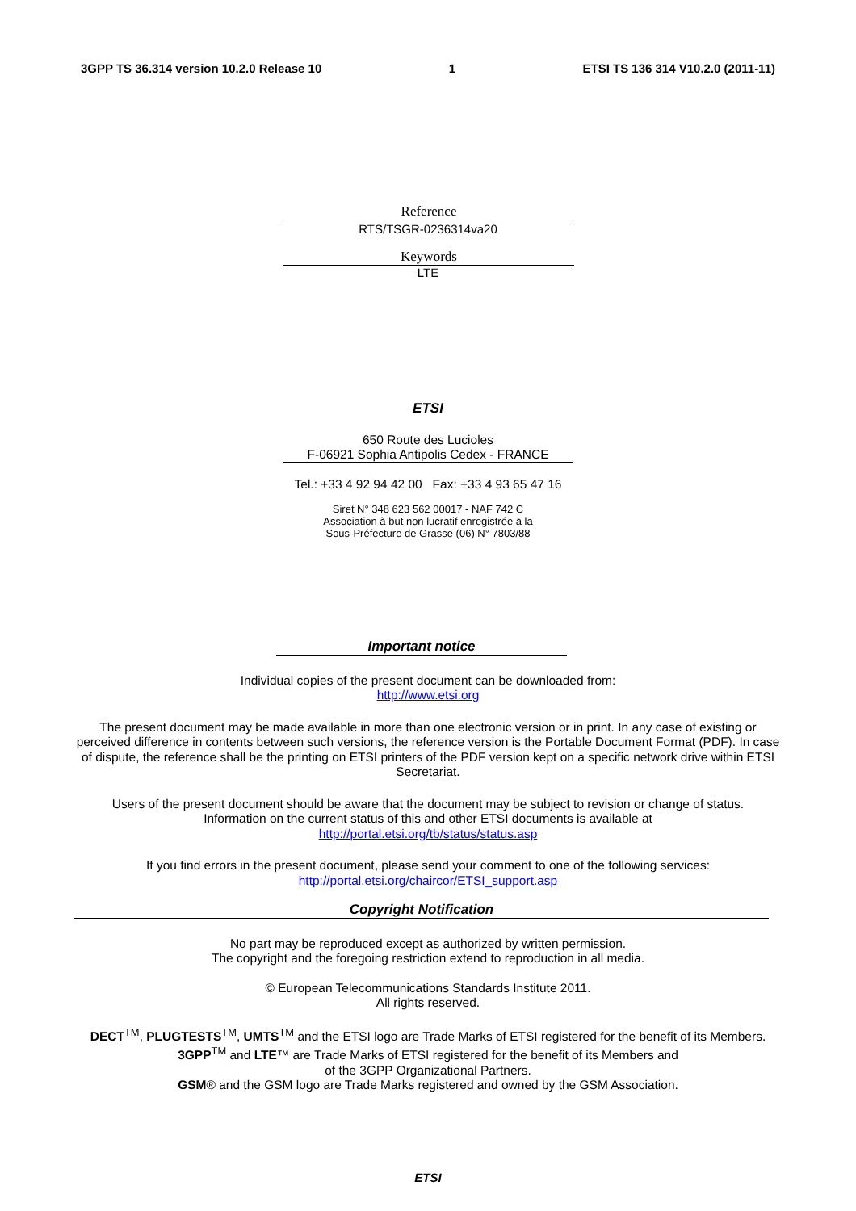3GPP TS 36.314 version 10.2.0 Release 10 1 ETSI TS 136 314 V10.2.0 (2011-11)
Reference
RTS/TSGR-0236314va20
Keywords
LTE
ETSI
650 Route des Lucioles
F-06921 Sophia Antipolis Cedex - FRANCE
Tel.: +33 4 92 94 42 00 Fax: +33 4 93 65 47 16
Siret N° 348 623 562 00017 - NAF 742 C
Association à but non lucratif enregistrée à la
Sous-Préfecture de Grasse (06) N° 7803/88
Important notice
Individual copies of the present document can be downloaded from:
http://www.etsi.org
The present document may be made available in more than one electronic version or in print. In any case of existing or perceived difference in contents between such versions, the reference version is the Portable Document Format (PDF). In case of dispute, the reference shall be the printing on ETSI printers of the PDF version kept on a specific network drive within ETSI Secretariat.
Users of the present document should be aware that the document may be subject to revision or change of status.
Information on the current status of this and other ETSI documents is available at
http://portal.etsi.org/tb/status/status.asp
If you find errors in the present document, please send your comment to one of the following services:
http://portal.etsi.org/chaircor/ETSI_support.asp
Copyright Notification
No part may be reproduced except as authorized by written permission.
The copyright and the foregoing restriction extend to reproduction in all media.
© European Telecommunications Standards Institute 2011.
All rights reserved.
DECT<sup>TM</sup>, PLUGTESTS<sup>TM</sup>, UMTS<sup>TM</sup> and the ETSI logo are Trade Marks of ETSI registered for the benefit of its Members.
3GPP<sup>TM</sup> and LTE™ are Trade Marks of ETSI registered for the benefit of its Members and
of the 3GPP Organizational Partners.
GSM® and the GSM logo are Trade Marks registered and owned by the GSM Association.
ETSI